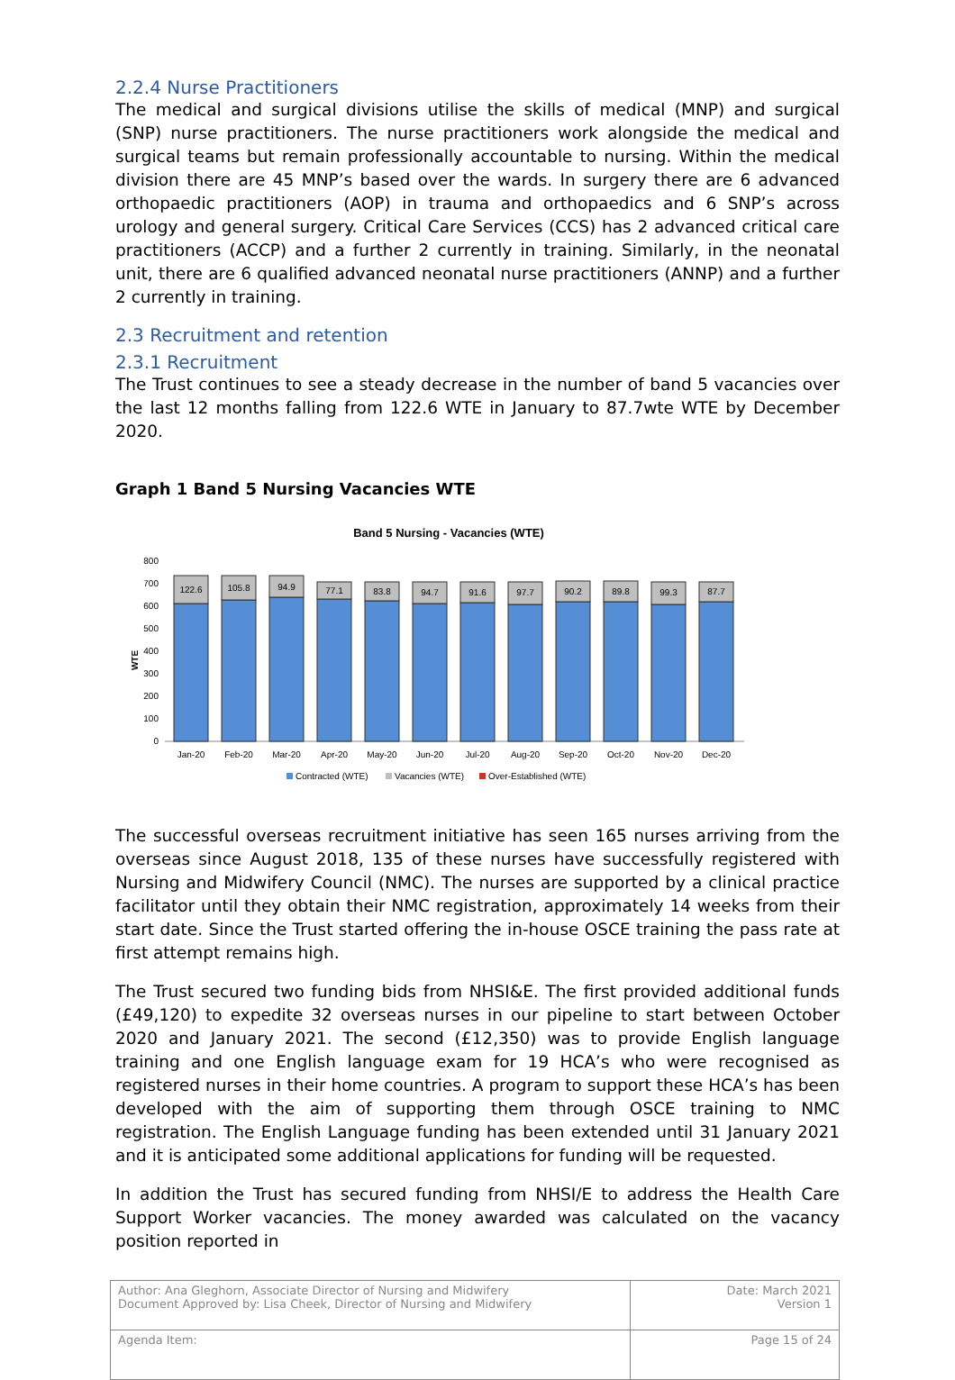2.2.4 Nurse Practitioners
The medical and surgical divisions utilise the skills of medical (MNP) and surgical (SNP) nurse practitioners. The nurse practitioners work alongside the medical and surgical teams but remain professionally accountable to nursing. Within the medical division there are 45 MNP’s based over the wards. In surgery there are 6 advanced orthopaedic practitioners (AOP) in trauma and orthopaedics and 6 SNP’s across urology and general surgery. Critical Care Services (CCS) has 2 advanced critical care practitioners (ACCP) and a further 2 currently in training. Similarly, in the neonatal unit, there are 6 qualified advanced neonatal nurse practitioners (ANNP) and a further 2 currently in training.
2.3 Recruitment and retention
2.3.1 Recruitment
The Trust continues to see a steady decrease in the number of band 5 vacancies over the last 12 months falling from 122.6 WTE in January to 87.7wte WTE by December 2020.
Graph 1 Band 5 Nursing Vacancies WTE
Band 5 Nursing - Vacancies (WTE)
WTE
800
700
600
500
400
300
200
100
0
122.6
105.8
94.9
77.1
83.8
94.7
91.6
97.7
90.2
89.8
99.3
87.7
Jan-20
Feb-20
Mar-20
Apr-20
May-20
Jun-20
Jul-20
Aug-20
Sep-20
Oct-20
Nov-20
Dec-20
Contracted (WTE)
Vacancies (WTE)
Over-Established (WTE)
The successful overseas recruitment initiative has seen 165 nurses arriving from the overseas since August 2018, 135 of these nurses have successfully registered with Nursing and Midwifery Council (NMC). The nurses are supported by a clinical practice facilitator until they obtain their NMC registration, approximately 14 weeks from their start date. Since the Trust started offering the in-house OSCE training the pass rate at first attempt remains high.
The Trust secured two funding bids from NHSI&E. The first provided additional funds (£49,120) to expedite 32 overseas nurses in our pipeline to start between October 2020 and January 2021. The second (£12,350) was to provide English language training and one English language exam for 19 HCA’s who were recognised as registered nurses in their home countries. A program to support these HCA’s has been developed with the aim of supporting them through OSCE training to NMC registration. The English Language funding has been extended until 31 January 2021 and it is anticipated some additional applications for funding will be requested.
In addition the Trust has secured funding from NHSI/E to address the Health Care Support Worker vacancies. The money awarded was calculated on the vacancy position reported in
| Author: Ana Gleghorn, Associate Director of Nursing and Midwifery Document Approved by: Lisa Cheek, Director of Nursing and Midwifery | Date: March 2021 Version 1 |
| Agenda Item: | Page 15 of 24 |